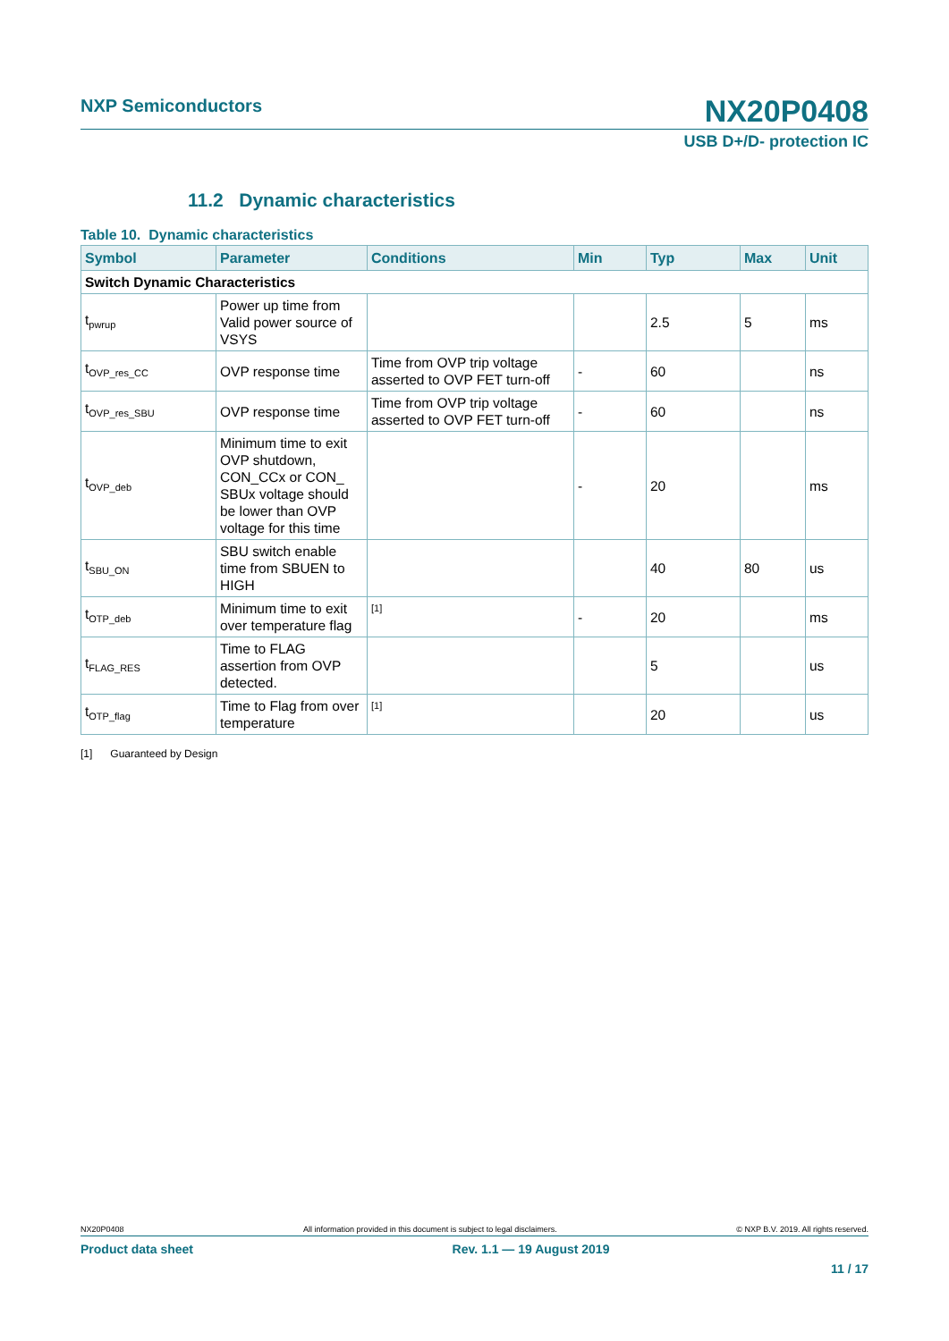NXP Semiconductors
NX20P0408
USB D+/D- protection IC
11.2 Dynamic characteristics
Table 10. Dynamic characteristics
| Symbol | Parameter | Conditions | Min | Typ | Max | Unit |
| --- | --- | --- | --- | --- | --- | --- |
| Switch Dynamic Characteristics | | | | | | |
| t<sub>pwrup</sub> | Power up time from Valid power source of VSYS | | | 2.5 | 5 | ms |
| t<sub>OVP_res_CC</sub> | OVP response time | Time from OVP trip voltage asserted to OVP FET turn-off | - | 60 | | ns |
| t<sub>OVP_res_SBU</sub> | OVP response time | Time from OVP trip voltage asserted to OVP FET turn-off | - | 60 | | ns |
| t<sub>OVP_deb</sub> | Minimum time to exit OVP shutdown, CON_CCx or CON_ SBUx voltage should be lower than OVP voltage for this time | | - | 20 | | ms |
| t<sub>SBU_ON</sub> | SBU switch enable time from SBUEN to HIGH | | | 40 | 80 | us |
| t<sub>OTP_deb</sub> | Minimum time to exit over temperature flag | [1] | - | 20 | | ms |
| t<sub>FLAG_RES</sub> | Time to FLAG assertion from OVP detected. | | | 5 | | us |
| t<sub>OTP_flag</sub> | Time to Flag from over temperature | [1] | | 20 | | us |
[1] Guaranteed by Design
NX20P0408 All information provided in this document is subject to legal disclaimers. © NXP B.V. 2019. All rights reserved.
Product data sheet Rev. 1.1 — 19 August 2019
11 / 17